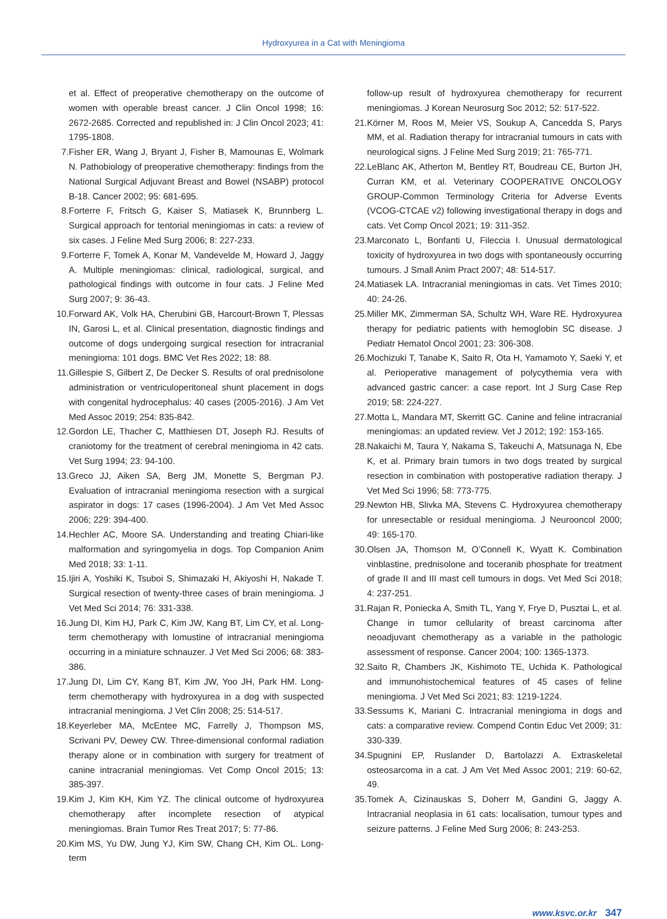Hydroxyurea in a Cat with Meningioma
et al. Effect of preoperative chemotherapy on the outcome of women with operable breast cancer. J Clin Oncol 1998; 16: 2672-2685. Corrected and republished in: J Clin Oncol 2023; 41: 1795-1808.
7. Fisher ER, Wang J, Bryant J, Fisher B, Mamounas E, Wolmark N. Pathobiology of preoperative chemotherapy: findings from the National Surgical Adjuvant Breast and Bowel (NSABP) protocol B-18. Cancer 2002; 95: 681-695.
8. Forterre F, Fritsch G, Kaiser S, Matiasek K, Brunnberg L. Surgical approach for tentorial meningiomas in cats: a review of six cases. J Feline Med Surg 2006; 8: 227-233.
9. Forterre F, Tomek A, Konar M, Vandevelde M, Howard J, Jaggy A. Multiple meningiomas: clinical, radiological, surgical, and pathological findings with outcome in four cats. J Feline Med Surg 2007; 9: 36-43.
10. Forward AK, Volk HA, Cherubini GB, Harcourt-Brown T, Plessas IN, Garosi L, et al. Clinical presentation, diagnostic findings and outcome of dogs undergoing surgical resection for intracranial meningioma: 101 dogs. BMC Vet Res 2022; 18: 88.
11. Gillespie S, Gilbert Z, De Decker S. Results of oral prednisolone administration or ventriculoperitoneal shunt placement in dogs with congenital hydrocephalus: 40 cases (2005-2016). J Am Vet Med Assoc 2019; 254: 835-842.
12. Gordon LE, Thacher C, Matthiesen DT, Joseph RJ. Results of craniotomy for the treatment of cerebral meningioma in 42 cats. Vet Surg 1994; 23: 94-100.
13. Greco JJ, Aiken SA, Berg JM, Monette S, Bergman PJ. Evaluation of intracranial meningioma resection with a surgical aspirator in dogs: 17 cases (1996-2004). J Am Vet Med Assoc 2006; 229: 394-400.
14. Hechler AC, Moore SA. Understanding and treating Chiari-like malformation and syringomyelia in dogs. Top Companion Anim Med 2018; 33: 1-11.
15. Ijiri A, Yoshiki K, Tsuboi S, Shimazaki H, Akiyoshi H, Nakade T. Surgical resection of twenty-three cases of brain meningioma. J Vet Med Sci 2014; 76: 331-338.
16. Jung DI, Kim HJ, Park C, Kim JW, Kang BT, Lim CY, et al. Long-term chemotherapy with lomustine of intracranial meningioma occurring in a miniature schnauzer. J Vet Med Sci 2006; 68: 383-386.
17. Jung DI, Lim CY, Kang BT, Kim JW, Yoo JH, Park HM. Long-term chemotherapy with hydroxyurea in a dog with suspected intracranial meningioma. J Vet Clin 2008; 25: 514-517.
18. Keyerleber MA, McEntee MC, Farrelly J, Thompson MS, Scrivani PV, Dewey CW. Three-dimensional conformal radiation therapy alone or in combination with surgery for treatment of canine intracranial meningiomas. Vet Comp Oncol 2015; 13: 385-397.
19. Kim J, Kim KH, Kim YZ. The clinical outcome of hydroxyurea chemotherapy after incomplete resection of atypical meningiomas. Brain Tumor Res Treat 2017; 5: 77-86.
20. Kim MS, Yu DW, Jung YJ, Kim SW, Chang CH, Kim OL. Long-term
follow-up result of hydroxyurea chemotherapy for recurrent meningiomas. J Korean Neurosurg Soc 2012; 52: 517-522.
21. Körner M, Roos M, Meier VS, Soukup A, Cancedda S, Parys MM, et al. Radiation therapy for intracranial tumours in cats with neurological signs. J Feline Med Surg 2019; 21: 765-771.
22. LeBlanc AK, Atherton M, Bentley RT, Boudreau CE, Burton JH, Curran KM, et al. Veterinary COOPERATIVE ONCOLOGY GROUP-Common Terminology Criteria for Adverse Events (VCOG-CTCAE v2) following investigational therapy in dogs and cats. Vet Comp Oncol 2021; 19: 311-352.
23. Marconato L, Bonfanti U, Fileccia I. Unusual dermatological toxicity of hydroxyurea in two dogs with spontaneously occurring tumours. J Small Anim Pract 2007; 48: 514-517.
24. Matiasek LA. Intracranial meningiomas in cats. Vet Times 2010; 40: 24-26.
25. Miller MK, Zimmerman SA, Schultz WH, Ware RE. Hydroxyurea therapy for pediatric patients with hemoglobin SC disease. J Pediatr Hematol Oncol 2001; 23: 306-308.
26. Mochizuki T, Tanabe K, Saito R, Ota H, Yamamoto Y, Saeki Y, et al. Perioperative management of polycythemia vera with advanced gastric cancer: a case report. Int J Surg Case Rep 2019; 58: 224-227.
27. Motta L, Mandara MT, Skerritt GC. Canine and feline intracranial meningiomas: an updated review. Vet J 2012; 192: 153-165.
28. Nakaichi M, Taura Y, Nakama S, Takeuchi A, Matsunaga N, Ebe K, et al. Primary brain tumors in two dogs treated by surgical resection in combination with postoperative radiation therapy. J Vet Med Sci 1996; 58: 773-775.
29. Newton HB, Slivka MA, Stevens C. Hydroxyurea chemotherapy for unresectable or residual meningioma. J Neurooncol 2000; 49: 165-170.
30. Olsen JA, Thomson M, O’Connell K, Wyatt K. Combination vinblastine, prednisolone and toceranib phosphate for treatment of grade II and III mast cell tumours in dogs. Vet Med Sci 2018; 4: 237-251.
31. Rajan R, Poniecka A, Smith TL, Yang Y, Frye D, Pusztai L, et al. Change in tumor cellularity of breast carcinoma after neoadjuvant chemotherapy as a variable in the pathologic assessment of response. Cancer 2004; 100: 1365-1373.
32. Saito R, Chambers JK, Kishimoto TE, Uchida K. Pathological and immunohistochemical features of 45 cases of feline meningioma. J Vet Med Sci 2021; 83: 1219-1224.
33. Sessums K, Mariani C. Intracranial meningioma in dogs and cats: a comparative review. Compend Contin Educ Vet 2009; 31: 330-339.
34. Spugnini EP, Ruslander D, Bartolazzi A. Extraskeletal osteosarcoma in a cat. J Am Vet Med Assoc 2001; 219: 60-62, 49.
35. Tomek A, Cizinauskas S, Doherr M, Gandini G, Jaggy A. Intracranial neoplasia in 61 cats: localisation, tumour types and seizure patterns. J Feline Med Surg 2006; 8: 243-253.
www.ksvc.or.kr 347